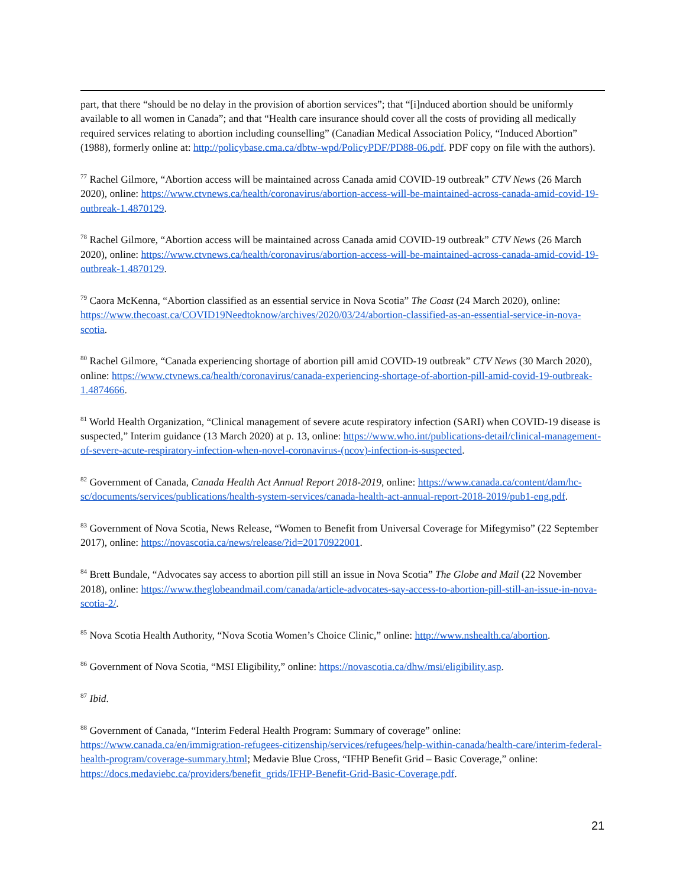part, that there “should be no delay in the provision of abortion services”; that “[i]nduced abortion should be uniformly available to all women in Canada”; and that “Health care insurance should cover all the costs of providing all medically required services relating to abortion including counselling” (Canadian Medical Association Policy, “Induced Abortion” (1988), formerly online at: http://policybase.cma.ca/dbtw-wpd/PolicyPDF/PD88-06.pdf. PDF copy on file with the authors).
<sup>77</sup> Rachel Gilmore, “Abortion access will be maintained across Canada amid COVID-19 outbreak” CTV News (26 March 2020), online: https://www.ctvnews.ca/health/coronavirus/abortion-access-will-be-maintained-across-canada-amid-covid-19-outbreak-1.4870129.
<sup>78</sup> Rachel Gilmore, “Abortion access will be maintained across Canada amid COVID-19 outbreak” CTV News (26 March 2020), online: https://www.ctvnews.ca/health/coronavirus/abortion-access-will-be-maintained-across-canada-amid-covid-19-outbreak-1.4870129.
<sup>79</sup> Caora McKenna, “Abortion classified as an essential service in Nova Scotia” The Coast (24 March 2020), online: https://www.thecoast.ca/COVID19Needtoknow/archives/2020/03/24/abortion-classified-as-an-essential-service-in-nova-scotia.
<sup>80</sup> Rachel Gilmore, “Canada experiencing shortage of abortion pill amid COVID-19 outbreak” CTV News (30 March 2020), online: https://www.ctvnews.ca/health/coronavirus/canada-experiencing-shortage-of-abortion-pill-amid-covid-19-outbreak-1.4874666.
<sup>81</sup> World Health Organization, “Clinical management of severe acute respiratory infection (SARI) when COVID-19 disease is suspected,” Interim guidance (13 March 2020) at p. 13, online: https://www.who.int/publications-detail/clinical-management-of-severe-acute-respiratory-infection-when-novel-coronavirus-(ncov)-infection-is-suspected.
<sup>82</sup> Government of Canada, Canada Health Act Annual Report 2018-2019, online: https://www.canada.ca/content/dam/hc-sc/documents/services/publications/health-system-services/canada-health-act-annual-report-2018-2019/pub1-eng.pdf.
<sup>83</sup> Government of Nova Scotia, News Release, “Women to Benefit from Universal Coverage for Mifegymiso” (22 September 2017), online: https://novascotia.ca/news/release/?id=20170922001.
<sup>84</sup> Brett Bundale, “Advocates say access to abortion pill still an issue in Nova Scotia” The Globe and Mail (22 November 2018), online: https://www.theglobeandmail.com/canada/article-advocates-say-access-to-abortion-pill-still-an-issue-in-nova-scotia-2/.
<sup>85</sup> Nova Scotia Health Authority, “Nova Scotia Women’s Choice Clinic,” online: http://www.nshealth.ca/abortion.
<sup>86</sup> Government of Nova Scotia, “MSI Eligibility,” online: https://novascotia.ca/dhw/msi/eligibility.asp.
<sup>87</sup> Ibid.
<sup>88</sup> Government of Canada, “Interim Federal Health Program: Summary of coverage” online: https://www.canada.ca/en/immigration-refugees-citizenship/services/refugees/help-within-canada/health-care/interim-federal-health-program/coverage-summary.html; Medavie Blue Cross, “IFHP Benefit Grid – Basic Coverage,” online: https://docs.medaviebc.ca/providers/benefit_grids/IFHP-Benefit-Grid-Basic-Coverage.pdf.
21